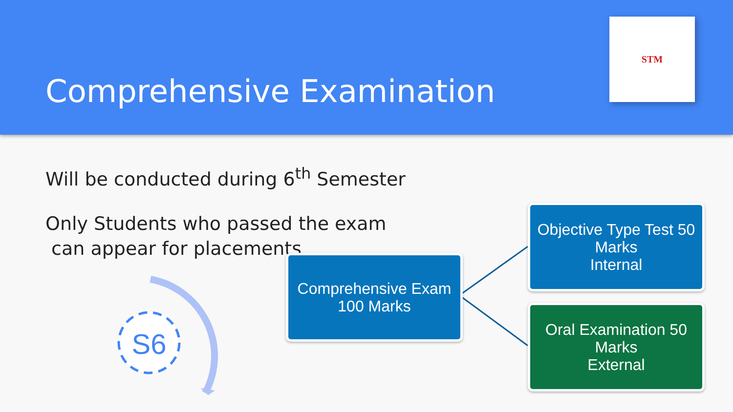Comprehensive Examination
STM
Will be conducted during 6<sup>th</sup> Semester
Only Students who passed the exam
can appear for placements
S6
Comprehensive Exam
100 Marks
Objective Type Test 50 Marks
Internal
Oral Examination 50 Marks
External